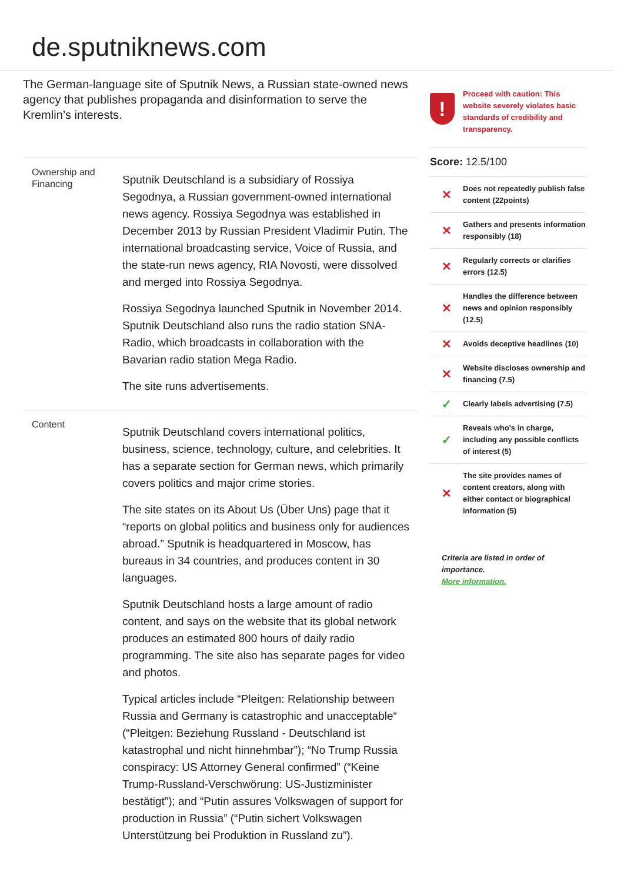de.sputniknews.com
The German-language site of Sputnik News, a Russian state-owned news agency that publishes propaganda and disinformation to serve the Kremlin’s interests.
Ownership and Financing
Sputnik Deutschland is a subsidiary of Rossiya Segodnya, a Russian government-owned international news agency. Rossiya Segodnya was established in December 2013 by Russian President Vladimir Putin. The international broadcasting service, Voice of Russia, and the state-run news agency, RIA Novosti, were dissolved and merged into Rossiya Segodnya.
Rossiya Segodnya launched Sputnik in November 2014. Sputnik Deutschland also runs the radio station SNA-Radio, which broadcasts in collaboration with the Bavarian radio station Mega Radio.
The site runs advertisements.
Content
Sputnik Deutschland covers international politics, business, science, technology, culture, and celebrities. It has a separate section for German news, which primarily covers politics and major crime stories.
The site states on its About Us (Über Uns) page that it “reports on global politics and business only for audiences abroad.” Sputnik is headquartered in Moscow, has bureaus in 34 countries, and produces content in 30 languages.
Sputnik Deutschland hosts a large amount of radio content, and says on the website that its global network produces an estimated 800 hours of daily radio programming. The site also has separate pages for video and photos.
Typical articles include “Pleitgen: Relationship between Russia and Germany is catastrophic and unacceptable“ (“Pleitgen: Beziehung Russland - Deutschland ist katastrophal und nicht hinnehmbar”); “No Trump Russia conspiracy: US Attorney General confirmed” (“Keine Trump-Russland-Verschwörung: US-Justizminister bestätigt”); and “Putin assures Volkswagen of support for production in Russia” (“Putin sichert Volkswagen Unterstützung bei Produktion in Russland zu”).
!
Proceed with caution: This website severely violates basic standards of credibility and transparency.
Score: 12.5/100
✕ Does not repeatedly publish false content (22points)
✕ Gathers and presents information responsibly (18)
✕ Regularly corrects or clarifies errors (12.5)
✕ Handles the difference between news and opinion responsibly (12.5)
✕ Avoids deceptive headlines (10)
✕ Website discloses ownership and financing (7.5)
✓ Clearly labels advertising (7.5)
✓ Reveals who's in charge, including any possible conflicts of interest (5)
✕ The site provides names of content creators, along with either contact or biographical information (5)
Criteria are listed in order of importance.
More information.